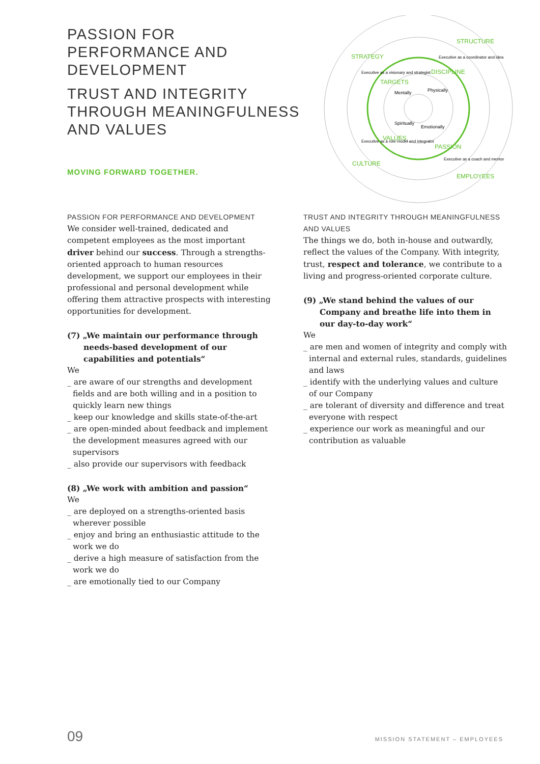PASSION FOR PERFORMANCE AND DEVELOPMENT
TRUST AND INTEGRITY THROUGH MEANINGFULNESS AND VALUES
MOVING FORWARD TOGETHER.
STRATEGY
STRUCTURE
CULTURE
EMPLOYEES
TARGETS
DISCIPLINE
VALUES
PASSION
Executive as a visionary and strategist
Executive as a coordinator and idea
Executive as a role model and integrator
Executive as a coach and mentor
Mentally
Physically
Spiritually
Emotionally
PASSION FOR PERFORMANCE AND DEVELOPMENT
We consider well-trained, dedicated and competent employees as the most important driver behind our success. Through a strengths-oriented approach to human resources development, we support our employees in their professional and personal development while offering them attractive prospects with interesting opportunities for development.
(7) „We maintain our performance through needs-based development of our capabilities and potentials“
We
_ are aware of our strengths and development fields and are both willing and in a position to quickly learn new things
_ keep our knowledge and skills state-of-the-art
_ are open-minded about feedback and implement the development measures agreed with our supervisors
_ also provide our supervisors with feedback
(8) „We work with ambition and passion“
We
_ are deployed on a strengths-oriented basis wherever possible
_ enjoy and bring an enthusiastic attitude to the work we do
_ derive a high measure of satisfaction from the work we do
_ are emotionally tied to our Company
TRUST AND INTEGRITY THROUGH MEANINGFULNESS AND VALUES
The things we do, both in-house and outwardly, reflect the values of the Company. With integrity, trust, respect and tolerance, we contribute to a living and progress-oriented corporate culture.
(9) „We stand behind the values of our Company and breathe life into them in our day-to-day work“
We
_ are men and women of integrity and comply with internal and external rules, standards, guidelines and laws
_ identify with the underlying values and culture of our Company
_ are tolerant of diversity and difference and treat everyone with respect
_ experience our work as meaningful and our contri­bution as valuable
09 MISSION STATEMENT – EMPLOYEES